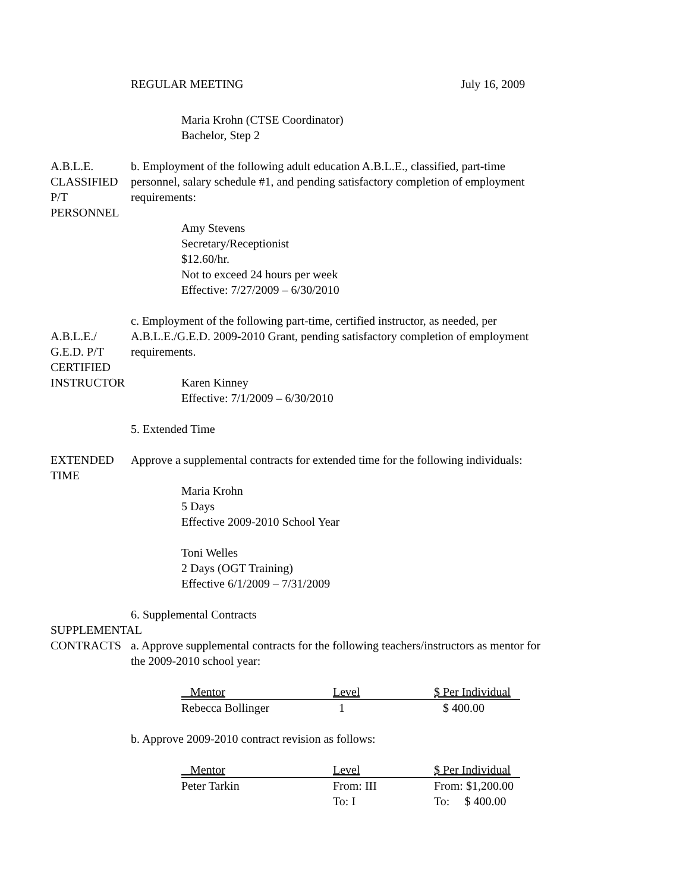REGULAR MEETING July 16, 2009
Maria Krohn (CTSE Coordinator)
Bachelor, Step 2
A.B.L.E.
CLASSIFIED
P/T
PERSONNEL
b. Employment of the following adult education A.B.L.E., classified, part-time personnel, salary schedule #1, and pending satisfactory completion of employment requirements:
Amy Stevens
Secretary/Receptionist
$12.60/hr.
Not to exceed 24 hours per week
Effective: 7/27/2009 – 6/30/2010
A.B.L.E./
G.E.D. P/T
CERTIFIED
INSTRUCTOR
c. Employment of the following part-time, certified instructor, as needed, per A.B.L.E./G.E.D. 2009-2010 Grant, pending satisfactory completion of employment requirements.
Karen Kinney
Effective: 7/1/2009 – 6/30/2010
5. Extended Time
EXTENDED
TIME
Approve a supplemental contracts for extended time for the following individuals:
Maria Krohn
5 Days
Effective 2009-2010 School Year
Toni Welles
2 Days (OGT Training)
Effective 6/1/2009 – 7/31/2009
SUPPLEMENTAL
CONTRACTS
6. Supplemental Contracts
a. Approve supplemental contracts for the following teachers/instructors as mentor for the 2009-2010 school year:
| Mentor | Level | $ Per Individual |
| --- | --- | --- |
| Rebecca Bollinger | 1 | $ 400.00 |
b. Approve 2009-2010 contract revision as follows:
| Mentor | Level | $ Per Individual |
| --- | --- | --- |
| Peter Tarkin | From: III | From: $1,200.00 |
| | To: I | To: $ 400.00 |